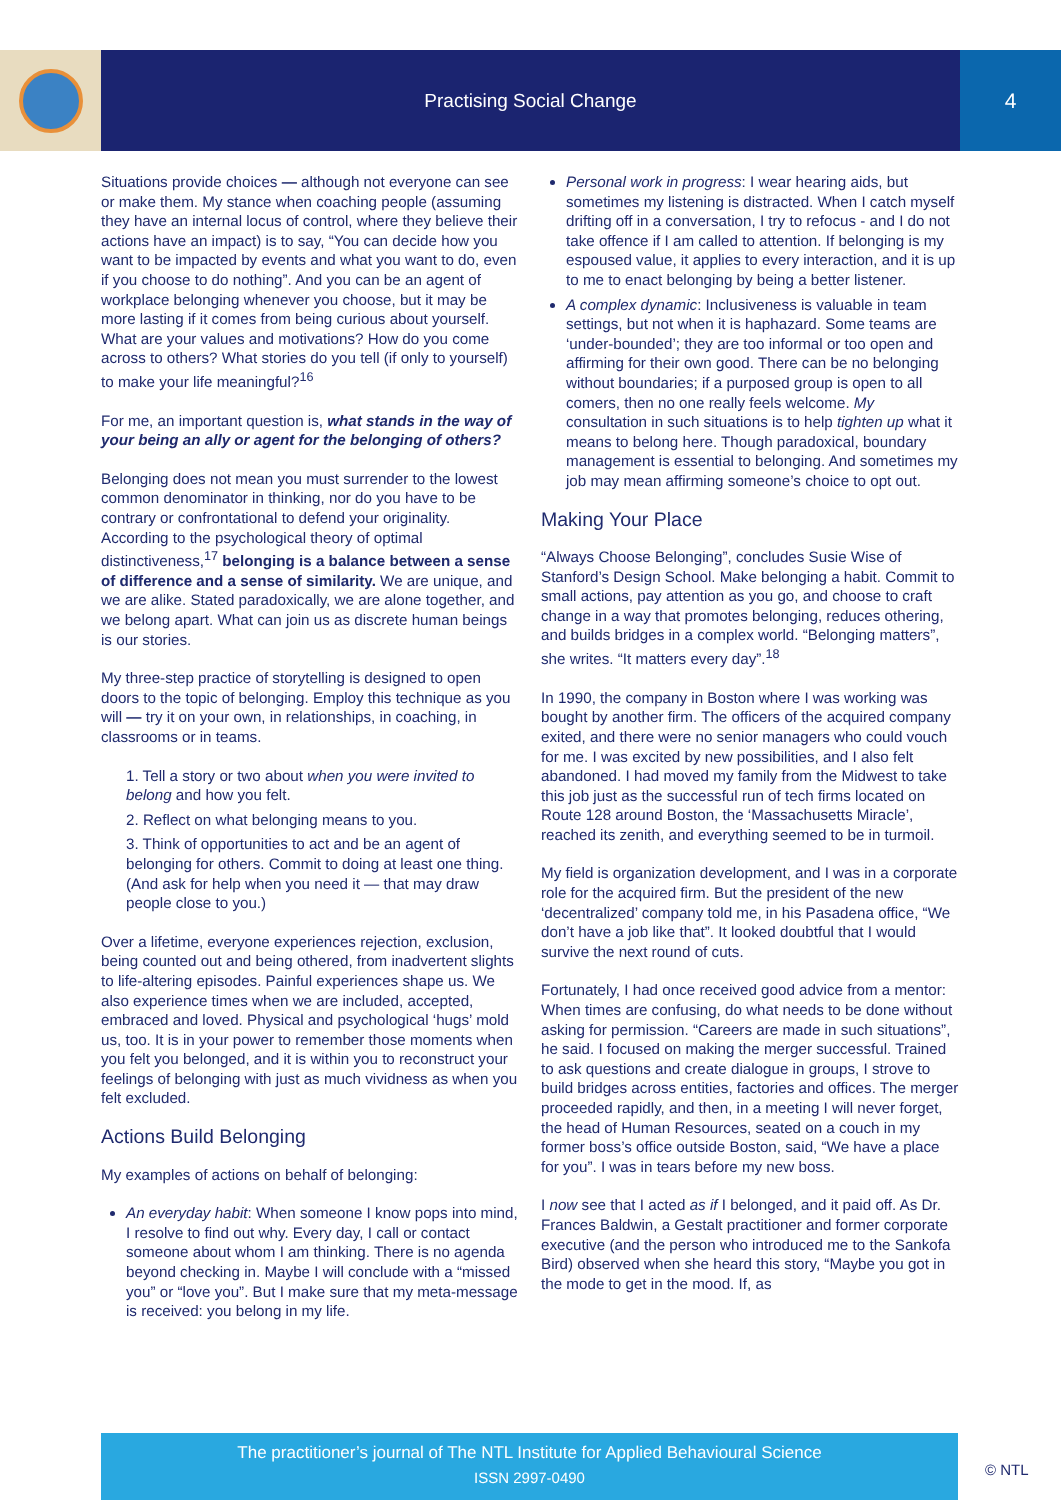Practising Social Change 4
Situations provide choices — although not everyone can see or make them. My stance when coaching people (assuming they have an internal locus of control, where they believe their actions have an impact) is to say, “You can decide how you want to be impacted by events and what you want to do, even if you choose to do nothing”. And you can be an agent of workplace belonging whenever you choose, but it may be more lasting if it comes from being curious about yourself. What are your values and motivations? How do you come across to others? What stories do you tell (if only to yourself) to make your life meaningful?<sup>16</sup>
For me, an important question is, what stands in the way of your being an ally or agent for the belonging of others?
Belonging does not mean you must surrender to the lowest common denominator in thinking, nor do you have to be contrary or confrontational to defend your originality. According to the psychological theory of optimal distinctiveness,<sup>17</sup> belonging is a balance between a sense of difference and a sense of similarity. We are unique, and we are alike. Stated paradoxically, we are alone together, and we belong apart. What can join us as discrete human beings is our stories.
My three-step practice of storytelling is designed to open doors to the topic of belonging. Employ this technique as you will — try it on your own, in relationships, in coaching, in classrooms or in teams.
1. Tell a story or two about when you were invited to belong and how you felt.
2. Reflect on what belonging means to you.
3. Think of opportunities to act and be an agent of belonging for others. Commit to doing at least one thing. (And ask for help when you need it — that may draw people close to you.)
Over a lifetime, everyone experiences rejection, exclusion, being counted out and being othered, from inadvertent slights to life-altering episodes. Painful experiences shape us. We also experience times when we are included, accepted, embraced and loved. Physical and psychological ‘hugs’ mold us, too. It is in your power to remember those moments when you felt you belonged, and it is within you to reconstruct your feelings of belonging with just as much vividness as when you felt excluded.
Actions Build Belonging
My examples of actions on behalf of belonging:
An everyday habit: When someone I know pops into mind, I resolve to find out why. Every day, I call or contact someone about whom I am thinking. There is no agenda beyond checking in. Maybe I will conclude with a “missed you” or “love you”. But I make sure that my meta-message is received: you belong in my life.
Personal work in progress: I wear hearing aids, but sometimes my listening is distracted. When I catch myself drifting off in a conversation, I try to refocus - and I do not take offence if I am called to attention. If belonging is my espoused value, it applies to every interaction, and it is up to me to enact belonging by being a better listener.
A complex dynamic: Inclusiveness is valuable in team settings, but not when it is haphazard. Some teams are ‘under-bounded’; they are too informal or too open and affirming for their own good. There can be no belonging without boundaries; if a purposed group is open to all comers, then no one really feels welcome. My consultation in such situations is to help tighten up what it means to belong here. Though paradoxical, boundary management is essential to belonging. And sometimes my job may mean affirming someone’s choice to opt out.
Making Your Place
“Always Choose Belonging”, concludes Susie Wise of Stanford’s Design School. Make belonging a habit. Commit to small actions, pay attention as you go, and choose to craft change in a way that promotes belonging, reduces othering, and builds bridges in a complex world. “Belonging matters”, she writes. “It matters every day”.<sup>18</sup>
In 1990, the company in Boston where I was working was bought by another firm. The officers of the acquired company exited, and there were no senior managers who could vouch for me. I was excited by new possibilities, and I also felt abandoned. I had moved my family from the Midwest to take this job just as the successful run of tech firms located on Route 128 around Boston, the ‘Massachusetts Miracle’, reached its zenith, and everything seemed to be in turmoil.
My field is organization development, and I was in a corporate role for the acquired firm. But the president of the new ‘decentralized’ company told me, in his Pasadena office, “We don’t have a job like that”. It looked doubtful that I would survive the next round of cuts.
Fortunately, I had once received good advice from a mentor: When times are confusing, do what needs to be done without asking for permission. “Careers are made in such situations”, he said. I focused on making the merger successful. Trained to ask questions and create dialogue in groups, I strove to build bridges across entities, factories and offices. The merger proceeded rapidly, and then, in a meeting I will never forget, the head of Human Resources, seated on a couch in my former boss’s office outside Boston, said, “We have a place for you”. I was in tears before my new boss.
I now see that I acted as if I belonged, and it paid off. As Dr. Frances Baldwin, a Gestalt practitioner and former corporate executive (and the person who introduced me to the Sankofa Bird) observed when she heard this story, “Maybe you got in the mode to get in the mood. If, as
The practitioner’s journal of The NTL Institute for Applied Behavioural Science
ISSN 2997-0490
© NTL